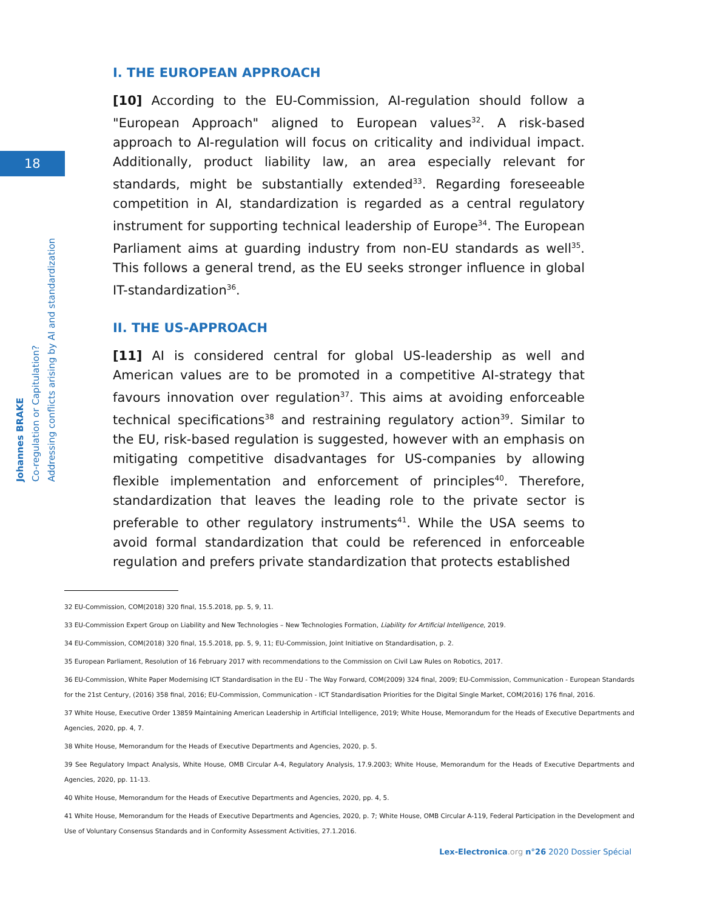18
Johannes BRAKE
Co-regulation or Capitulation?
Addressing conflicts arising by AI and standardization
I. THE EUROPEAN APPROACH
[10] According to the EU-Commission, AI-regulation should follow a "European Approach" aligned to European values<sup>32</sup>. A risk-based approach to AI-regulation will focus on criticality and individual impact. Additionally, product liability law, an area especially relevant for standards, might be substantially extended<sup>33</sup>. Regarding foreseeable competition in AI, standardization is regarded as a central regulatory instrument for supporting technical leadership of Europe<sup>34</sup>. The European Parliament aims at guarding industry from non-EU standards as well<sup>35</sup>. This follows a general trend, as the EU seeks stronger influence in global IT-standardization<sup>36</sup>.
II. THE US-APPROACH
[11] AI is considered central for global US-leadership as well and American values are to be promoted in a competitive AI-strategy that favours innovation over regulation<sup>37</sup>. This aims at avoiding enforceable technical specifications<sup>38</sup> and restraining regulatory action<sup>39</sup>. Similar to the EU, risk-based regulation is suggested, however with an emphasis on mitigating competitive disadvantages for US-companies by allowing flexible implementation and enforcement of principles<sup>40</sup>. Therefore, standardization that leaves the leading role to the private sector is preferable to other regulatory instruments<sup>41</sup>. While the USA seems to avoid formal standardization that could be referenced in enforceable regulation and prefers private standardization that protects established
32 EU-Commission, COM(2018) 320 final, 15.5.2018, pp. 5, 9, 11.
33 EU-Commission Expert Group on Liability and New Technologies – New Technologies Formation, Liability for Artificial Intelligence, 2019.
34 EU-Commission, COM(2018) 320 final, 15.5.2018, pp. 5, 9, 11; EU-Commission, Joint Initiative on Standardisation, p. 2.
35 European Parliament, Resolution of 16 February 2017 with recommendations to the Commission on Civil Law Rules on Robotics, 2017.
36 EU-Commission, White Paper Modernising ICT Standardisation in the EU - The Way Forward, COM(2009) 324 final, 2009; EU-Commission, Communication - European Standards for the 21st Century, (2016) 358 final, 2016; EU-Commission, Communication - ICT Standardisation Priorities for the Digital Single Market, COM(2016) 176 final, 2016.
37 White House, Executive Order 13859 Maintaining American Leadership in Artificial Intelligence, 2019; White House, Memorandum for the Heads of Executive Departments and Agencies, 2020, pp. 4, 7.
38 White House, Memorandum for the Heads of Executive Departments and Agencies, 2020, p. 5.
39 See Regulatory Impact Analysis, White House, OMB Circular A-4, Regulatory Analysis, 17.9.2003; White House, Memorandum for the Heads of Executive Departments and Agencies, 2020, pp. 11-13.
40 White House, Memorandum for the Heads of Executive Departments and Agencies, 2020, pp. 4, 5.
41 White House, Memorandum for the Heads of Executive Departments and Agencies, 2020, p. 7; White House, OMB Circular A-119, Federal Participation in the Development and Use of Voluntary Consensus Standards and in Conformity Assessment Activities, 27.1.2016.
Lex-Electronica.org n°26 2020 Dossier Spécial